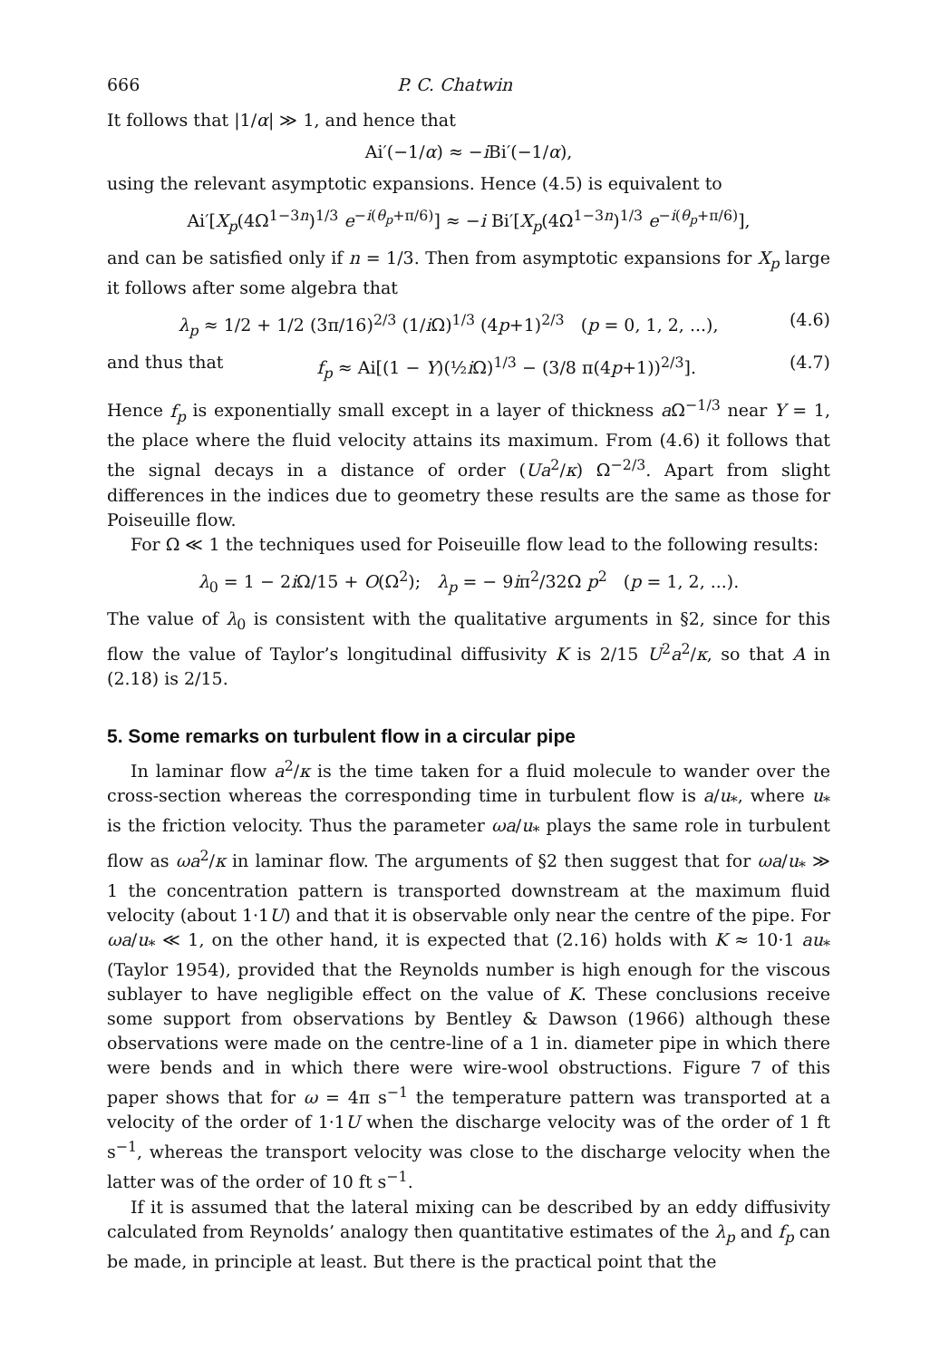666 P. C. Chatwin
It follows that |1/α| ≫ 1, and hence that
Ai′(−1/α) ≈ −i Bi′(−1/α),
using the relevant asymptotic expansions. Hence (4.5) is equivalent to
Ai′[X<sub>p</sub>(4Ω<sup>1−3n</sup>)<sup>1/3</sup> e<sup>−i(θ<sub>p</sub>+π/6)</sup>] ≈ −i Bi′[X<sub>p</sub>(4Ω<sup>1−3n</sup>)<sup>1/3</sup> e<sup>−i(θ<sub>p</sub>+π/6)</sup>],
and can be satisfied only if n = 1/3. Then from asymptotic expansions for X<sub>p</sub> large it follows after some algebra that
λ<sub>p</sub> ≈ 1/2 + 1/2 (3π/16)<sup>2/3</sup> (1/i Ω)<sup>1/3</sup> (4p+1)<sup>2/3</sup> (p = 0, 1, 2, ...), (4.6)
and thus that f<sub>p</sub> ≈ Ai[(1 − Y)(½i Ω)<sup>1/3</sup> − (3/8 π(4p+1))<sup>2/3</sup>]. (4.7)
Hence f<sub>p</sub> is exponentially small except in a layer of thickness a Ω<sup>−1/3</sup> near Y = 1, the place where the fluid velocity attains its maximum. From (4.6) it follows that the signal decays in a distance of order (Ua<sup>2</sup>/κ) Ω<sup>−2/3</sup>. Apart from slight differences in the indices due to geometry these results are the same as those for Poiseuille flow.
For Ω ≪ 1 the techniques used for Poiseuille flow lead to the following results:
λ<sub>0</sub> = 1 − 2i Ω/15 + O(Ω<sup>2</sup>); λ<sub>p</sub> = − 9iπ<sup>2</sup>/32Ω p<sup>2</sup> (p = 1, 2, ...).
The value of λ<sub>0</sub> is consistent with the qualitative arguments in §2, since for this flow the value of Taylor’s longitudinal diffusivity K is 2/15 U<sup>2</sup>a<sup>2</sup>/κ, so that A in (2.18) is 2/15.
5. Some remarks on turbulent flow in a circular pipe
In laminar flow a<sup>2</sup>/κ is the time taken for a fluid molecule to wander over the cross-section whereas the corresponding time in turbulent flow is a/u<sub>*</sub>, where u<sub>*</sub> is the friction velocity. Thus the parameter ωa/u<sub>*</sub> plays the same role in turbulent flow as ωa<sup>2</sup>/κ in laminar flow. The arguments of §2 then suggest that for ωa/u<sub>*</sub> ≫ 1 the concentration pattern is transported downstream at the maximum fluid velocity (about 1·1U) and that it is observable only near the centre of the pipe. For ωa/u<sub>*</sub> ≪ 1, on the other hand, it is expected that (2.16) holds with K ≈ 10·1 au<sub>*</sub> (Taylor 1954), provided that the Reynolds number is high enough for the viscous sublayer to have negligible effect on the value of K. These conclusions receive some support from observations by Bentley & Dawson (1966) although these observations were made on the centre-line of a 1 in. diameter pipe in which there were bends and in which there were wire-wool obstructions. Figure 7 of this paper shows that for ω = 4π s<sup>−1</sup> the temperature pattern was transported at a velocity of the order of 1·1U when the discharge velocity was of the order of 1 ft s<sup>−1</sup>, whereas the transport velocity was close to the discharge velocity when the latter was of the order of 10 ft s<sup>−1</sup>.
If it is assumed that the lateral mixing can be described by an eddy diffusivity calculated from Reynolds’ analogy then quantitative estimates of the λ<sub>p</sub> and f<sub>p</sub> can be made, in principle at least. But there is the practical point that the